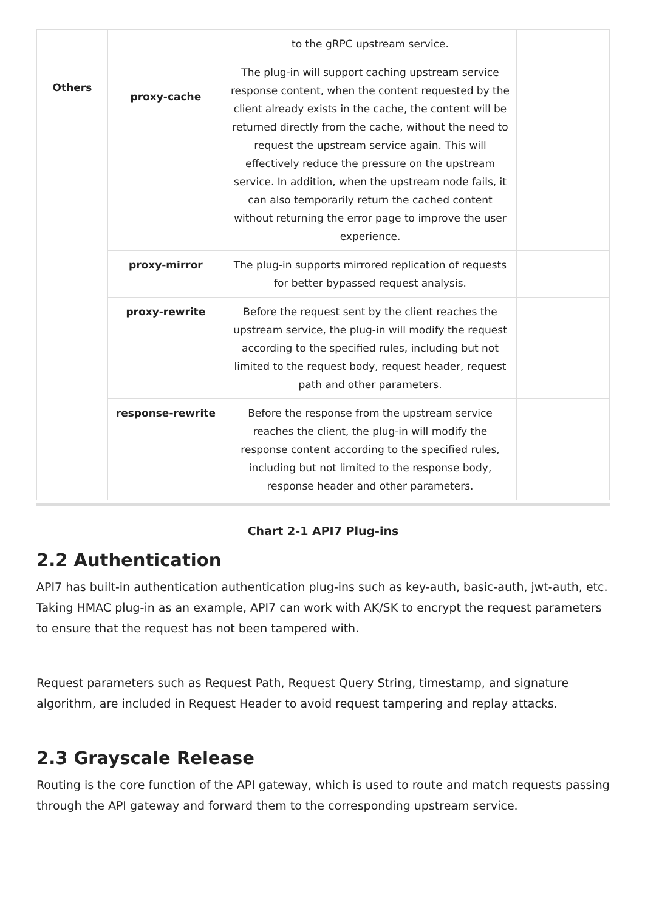| Others | | to the gRPC upstream service. | |
| | proxy-cache | The plug-in will support caching upstream service response content, when the content requested by the client already exists in the cache, the content will be returned directly from the cache, without the need to request the upstream service again. This will effectively reduce the pressure on the upstream service. In addition, when the upstream node fails, it can also temporarily return the cached content without returning the error page to improve the user experience. | |
| | proxy-mirror | The plug-in supports mirrored replication of requests for better bypassed request analysis. | |
| | proxy-rewrite | Before the request sent by the client reaches the upstream service, the plug-in will modify the request according to the specified rules, including but not limited to the request body, request header, request path and other parameters. | |
| | response-rewrite | Before the response from the upstream service reaches the client, the plug-in will modify the response content according to the specified rules, including but not limited to the response body, response header and other parameters. | |
Chart 2-1 API7 Plug-ins
2.2 Authentication
API7 has built-in authentication authentication plug-ins such as key-auth, basic-auth, jwt-auth, etc. Taking HMAC plug-in as an example, API7 can work with AK/SK to encrypt the request parameters to ensure that the request has not been tampered with.
Request parameters such as Request Path, Request Query String, timestamp, and signature algorithm, are included in Request Header to avoid request tampering and replay attacks.
2.3 Grayscale Release
Routing is the core function of the API gateway, which is used to route and match requests passing through the API gateway and forward them to the corresponding upstream service.